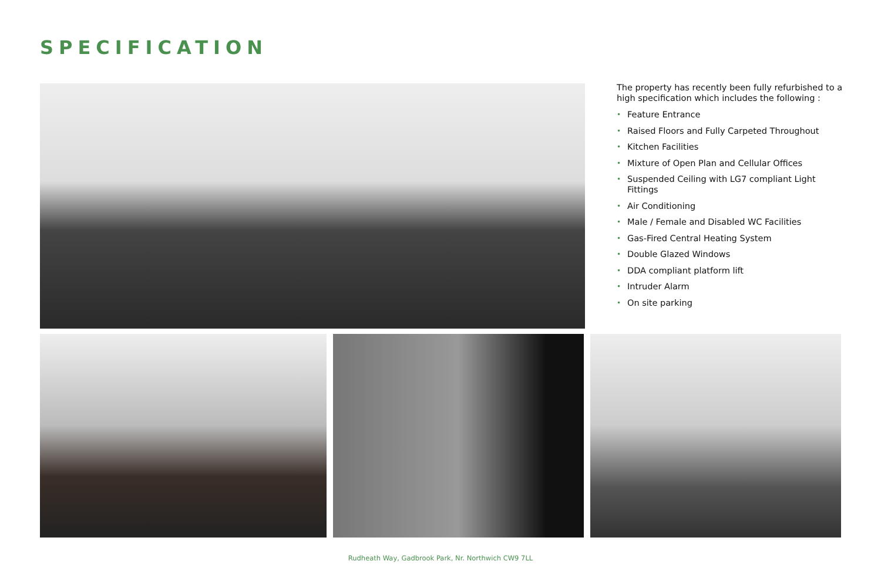SPECIFICATION
The property has recently been fully refurbished to a high specification which includes the following :
• Feature Entrance
• Raised Floors and Fully Carpeted Throughout
• Kitchen Facilities
• Mixture of Open Plan and Cellular Offices
• Suspended Ceiling with LG7 compliant Light Fittings
• Air Conditioning
• Male / Female and Disabled WC Facilities
• Gas-Fired Central Heating System
• Double Glazed Windows
• DDA compliant platform lift
• Intruder Alarm
• On site parking
Rudheath Way, Gadbrook Park, Nr. Northwich CW9 7LL